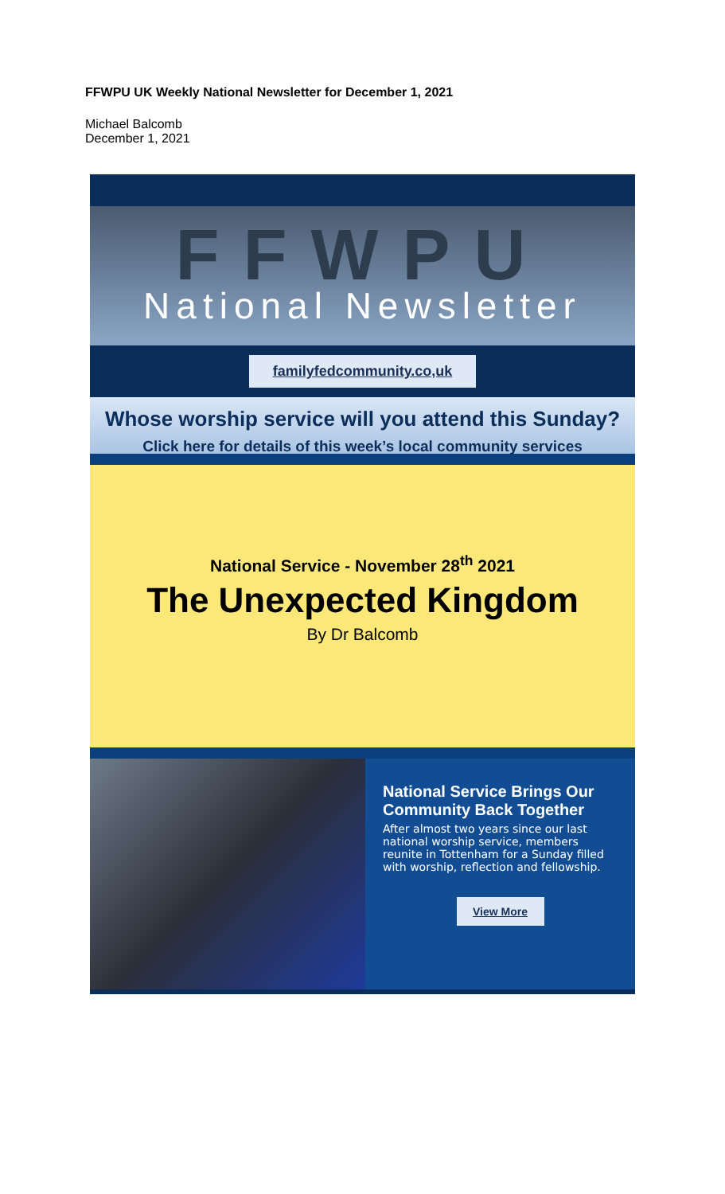FFWPU UK Weekly National Newsletter for December 1, 2021
Michael Balcomb
December 1, 2021
FFWPU
National Newsletter
familyfedcommunity.co,uk
Whose worship service will you attend this Sunday?
Click here for details of this week’s local community services
National Service - November 28<sup>th</sup> 2021
The Unexpected Kingdom
By Dr Balcomb
National Service Brings Our Community Back Together
After almost two years since our last national worship service, members reunite in Tottenham for a Sunday filled with worship, reflection and fellowship.
View More